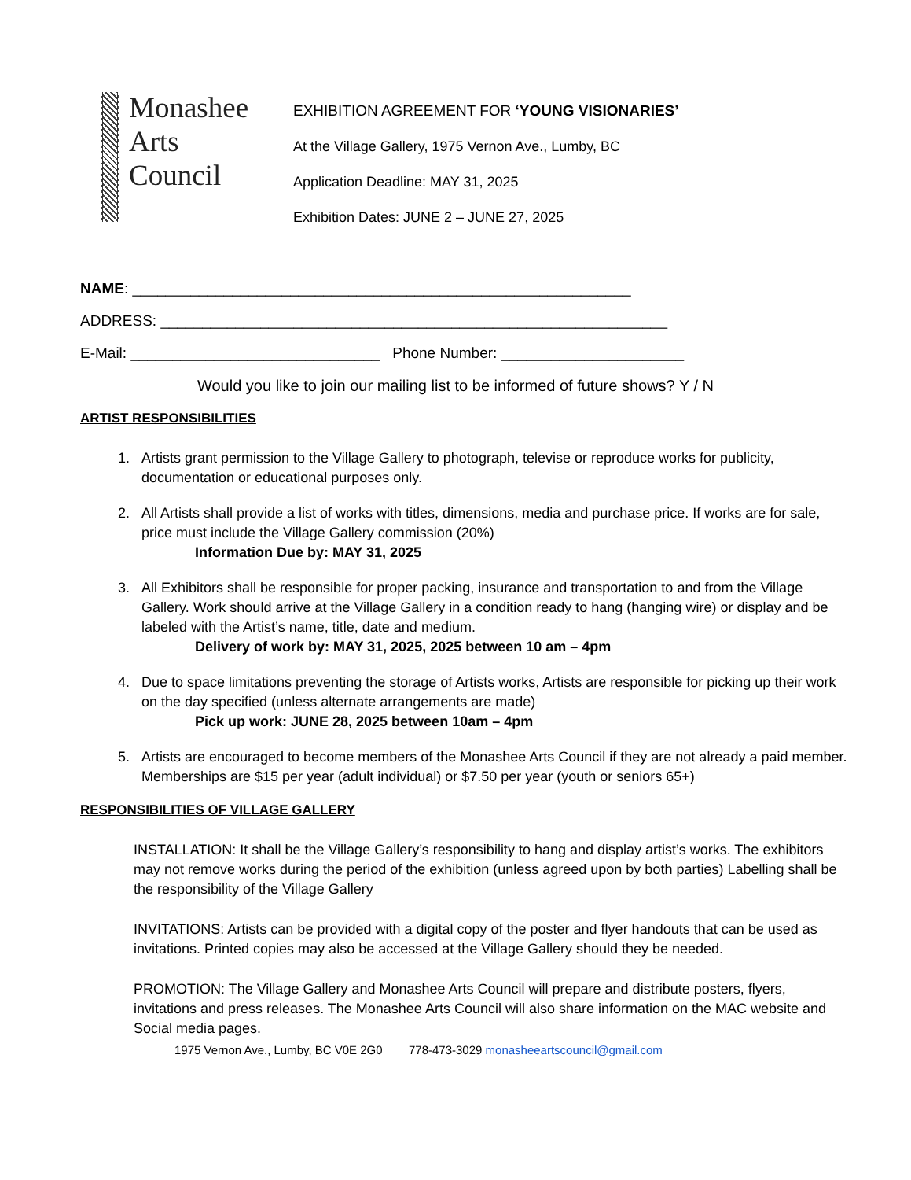Monashee
Arts
Council
EXHIBITION AGREEMENT FOR ‘YOUNG VISIONARIES’
At the Village Gallery, 1975 Vernon Ave., Lumby, BC
Application Deadline: MAY 31, 2025
Exhibition Dates: JUNE 2 – JUNE 27, 2025
NAME: ____________________________________________________________
ADDRESS: _____________________________________________________________
E-Mail: ______________________________ Phone Number: ______________________
Would you like to join our mailing list to be informed of future shows? Y / N
ARTIST RESPONSIBILITIES
1. Artists grant permission to the Village Gallery to photograph, televise or reproduce works for publicity, documentation or educational purposes only.
2. All Artists shall provide a list of works with titles, dimensions, media and purchase price. If works are for sale, price must include the Village Gallery commission (20%)
Information Due by: MAY 31, 2025
3. All Exhibitors shall be responsible for proper packing, insurance and transportation to and from the Village Gallery. Work should arrive at the Village Gallery in a condition ready to hang (hanging wire) or display and be labeled with the Artist’s name, title, date and medium.
Delivery of work by: MAY 31, 2025, 2025 between 10 am – 4pm
4. Due to space limitations preventing the storage of Artists works, Artists are responsible for picking up their work on the day specified (unless alternate arrangements are made)
Pick up work: JUNE 28, 2025 between 10am – 4pm
5. Artists are encouraged to become members of the Monashee Arts Council if they are not already a paid member. Memberships are $15 per year (adult individual) or $7.50 per year (youth or seniors 65+)
RESPONSIBILITIES OF VILLAGE GALLERY
INSTALLATION: It shall be the Village Gallery’s responsibility to hang and display artist’s works. The exhibitors may not remove works during the period of the exhibition (unless agreed upon by both parties) Labelling shall be the responsibility of the Village Gallery
INVITATIONS: Artists can be provided with a digital copy of the poster and flyer handouts that can be used as invitations. Printed copies may also be accessed at the Village Gallery should they be needed.
PROMOTION: The Village Gallery and Monashee Arts Council will prepare and distribute posters, flyers, invitations and press releases. The Monashee Arts Council will also share information on the MAC website and Social media pages.
1975 Vernon Ave., Lumby, BC V0E 2G0 778-473-3029 monasheeartscouncil@gmail.com